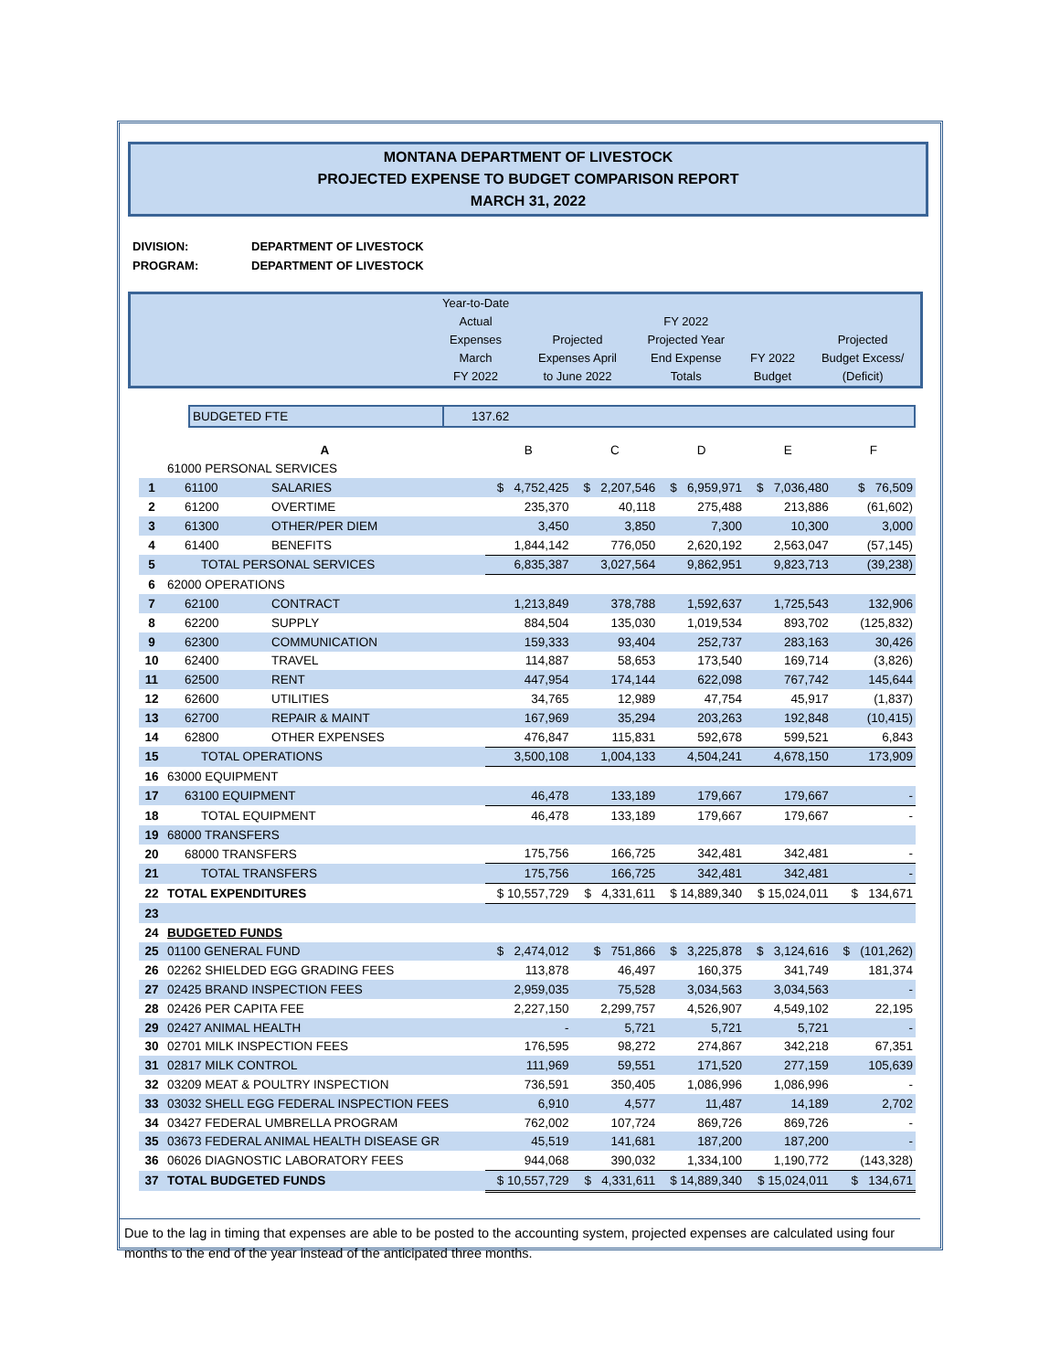MONTANA DEPARTMENT OF LIVESTOCK
PROJECTED EXPENSE TO BUDGET COMPARISON REPORT
MARCH 31, 2022
DIVISION: DEPARTMENT OF LIVESTOCK
PROGRAM: DEPARTMENT OF LIVESTOCK
| | Year-to-Date Actual Expenses March FY 2022 | Projected Expenses April to June 2022 | FY 2022 Projected Year End Expense Totals | FY 2022 Budget | Projected Budget Excess/ (Deficit) |
| | BUDGETED FTE | 137.62 |
| | A | | B | C | D | E | F |
| | 61000 PERSONAL SERVICES | | | | | | |
| 1 | 61100 | SALARIES | $ 4,752,425 | $ 2,207,546 | $ 6,959,971 | $ 7,036,480 | $ 76,509 |
| 2 | 61200 | OVERTIME | 235,370 | 40,118 | 275,488 | 213,886 | (61,602) |
| 3 | 61300 | OTHER/PER DIEM | 3,450 | 3,850 | 7,300 | 10,300 | 3,000 |
| 4 | 61400 | BENEFITS | 1,844,142 | 776,050 | 2,620,192 | 2,563,047 | (57,145) |
| 5 | TOTAL PERSONAL SERVICES | | 6,835,387 | 3,027,564 | 9,862,951 | 9,823,713 | (39,238) |
| 6 | 62000 OPERATIONS | | | | | | |
| 7 | 62100 | CONTRACT | 1,213,849 | 378,788 | 1,592,637 | 1,725,543 | 132,906 |
| 8 | 62200 | SUPPLY | 884,504 | 135,030 | 1,019,534 | 893,702 | (125,832) |
| 9 | 62300 | COMMUNICATION | 159,333 | 93,404 | 252,737 | 283,163 | 30,426 |
| 10 | 62400 | TRAVEL | 114,887 | 58,653 | 173,540 | 169,714 | (3,826) |
| 11 | 62500 | RENT | 447,954 | 174,144 | 622,098 | 767,742 | 145,644 |
| 12 | 62600 | UTILITIES | 34,765 | 12,989 | 47,754 | 45,917 | (1,837) |
| 13 | 62700 | REPAIR & MAINT | 167,969 | 35,294 | 203,263 | 192,848 | (10,415) |
| 14 | 62800 | OTHER EXPENSES | 476,847 | 115,831 | 592,678 | 599,521 | 6,843 |
| 15 | TOTAL OPERATIONS | | 3,500,108 | 1,004,133 | 4,504,241 | 4,678,150 | 173,909 |
| 16 | 63000 EQUIPMENT | | | | | | |
| 17 | 63100 EQUIPMENT | | 46,478 | 133,189 | 179,667 | 179,667 | - |
| 18 | TOTAL EQUIPMENT | | 46,478 | 133,189 | 179,667 | 179,667 | - |
| 19 | 68000 TRANSFERS | | | | | | |
| 20 | 68000 TRANSFERS | | 175,756 | 166,725 | 342,481 | 342,481 | - |
| 21 | TOTAL TRANSFERS | | 175,756 | 166,725 | 342,481 | 342,481 | - |
| 22 | TOTAL EXPENDITURES | | $ 10,557,729 | $ 4,331,611 | $ 14,889,340 | $ 15,024,011 | $ 134,671 |
| 23 | | | | | | | |
| 24 | BUDGETED FUNDS | | | | | | |
| 25 | 01100 GENERAL FUND | | $ 2,474,012 | $ 751,866 | $ 3,225,878 | $ 3,124,616 | $ (101,262) |
| 26 | 02262 SHIELDED EGG GRADING FEES | | 113,878 | 46,497 | 160,375 | 341,749 | 181,374 |
| 27 | 02425 BRAND INSPECTION FEES | | 2,959,035 | 75,528 | 3,034,563 | 3,034,563 | - |
| 28 | 02426 PER CAPITA FEE | | 2,227,150 | 2,299,757 | 4,526,907 | 4,549,102 | 22,195 |
| 29 | 02427 ANIMAL HEALTH | | - | 5,721 | 5,721 | 5,721 | - |
| 30 | 02701 MILK INSPECTION FEES | | 176,595 | 98,272 | 274,867 | 342,218 | 67,351 |
| 31 | 02817 MILK CONTROL | | 111,969 | 59,551 | 171,520 | 277,159 | 105,639 |
| 32 | 03209 MEAT & POULTRY INSPECTION | | 736,591 | 350,405 | 1,086,996 | 1,086,996 | - |
| 33 | 03032 SHELL EGG FEDERAL INSPECTION FEES | | 6,910 | 4,577 | 11,487 | 14,189 | 2,702 |
| 34 | 03427 FEDERAL UMBRELLA PROGRAM | | 762,002 | 107,724 | 869,726 | 869,726 | - |
| 35 | 03673 FEDERAL ANIMAL HEALTH DISEASE GR | | 45,519 | 141,681 | 187,200 | 187,200 | - |
| 36 | 06026 DIAGNOSTIC LABORATORY FEES | | 944,068 | 390,032 | 1,334,100 | 1,190,772 | (143,328) |
| 37 | TOTAL BUDGETED FUNDS | | $ 10,557,729 | $ 4,331,611 | $ 14,889,340 | $ 15,024,011 | $ 134,671 |
Due to the lag in timing that expenses are able to be posted to the accounting system, projected expenses are calculated using four months to the end of the year instead of the anticipated three months.